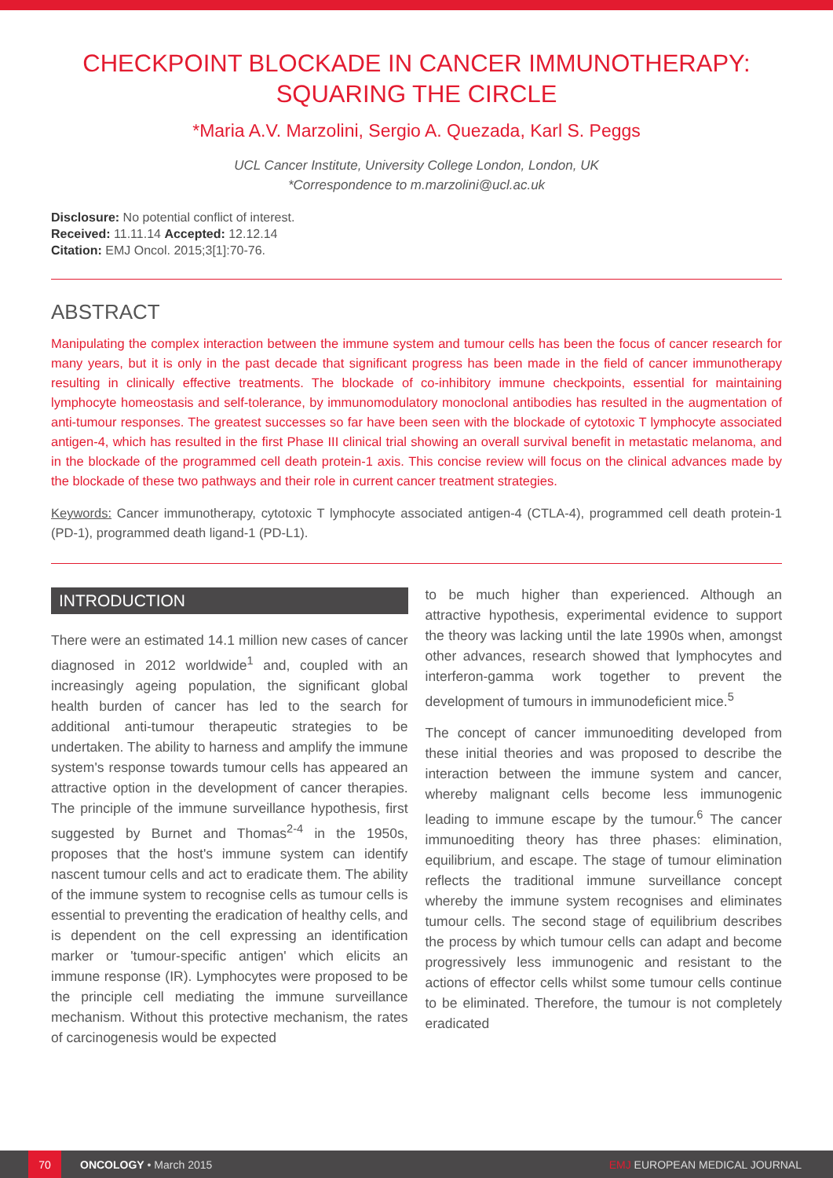CHECKPOINT BLOCKADE IN CANCER IMMUNOTHERAPY: SQUARING THE CIRCLE
*Maria A.V. Marzolini, Sergio A. Quezada, Karl S. Peggs
UCL Cancer Institute, University College London, London, UK
*Correspondence to m.marzolini@ucl.ac.uk
Disclosure: No potential conflict of interest.
Received: 11.11.14 Accepted: 12.12.14
Citation: EMJ Oncol. 2015;3[1]:70-76.
ABSTRACT
Manipulating the complex interaction between the immune system and tumour cells has been the focus of cancer research for many years, but it is only in the past decade that significant progress has been made in the field of cancer immunotherapy resulting in clinically effective treatments. The blockade of co-inhibitory immune checkpoints, essential for maintaining lymphocyte homeostasis and self-tolerance, by immunomodulatory monoclonal antibodies has resulted in the augmentation of anti-tumour responses. The greatest successes so far have been seen with the blockade of cytotoxic T lymphocyte associated antigen-4, which has resulted in the first Phase III clinical trial showing an overall survival benefit in metastatic melanoma, and in the blockade of the programmed cell death protein-1 axis. This concise review will focus on the clinical advances made by the blockade of these two pathways and their role in current cancer treatment strategies.
Keywords: Cancer immunotherapy, cytotoxic T lymphocyte associated antigen-4 (CTLA-4), programmed cell death protein-1 (PD-1), programmed death ligand-1 (PD-L1).
INTRODUCTION
There were an estimated 14.1 million new cases of cancer diagnosed in 2012 worldwide<sup>1</sup> and, coupled with an increasingly ageing population, the significant global health burden of cancer has led to the search for additional anti-tumour therapeutic strategies to be undertaken. The ability to harness and amplify the immune system's response towards tumour cells has appeared an attractive option in the development of cancer therapies. The principle of the immune surveillance hypothesis, first suggested by Burnet and Thomas<sup>2-4</sup> in the 1950s, proposes that the host's immune system can identify nascent tumour cells and act to eradicate them. The ability of the immune system to recognise cells as tumour cells is essential to preventing the eradication of healthy cells, and is dependent on the cell expressing an identification marker or 'tumour-specific antigen' which elicits an immune response (IR). Lymphocytes were proposed to be the principle cell mediating the immune surveillance mechanism. Without this protective mechanism, the rates of carcinogenesis would be expected
to be much higher than experienced. Although an attractive hypothesis, experimental evidence to support the theory was lacking until the late 1990s when, amongst other advances, research showed that lymphocytes and interferon-gamma work together to prevent the development of tumours in immunodeficient mice.<sup>5</sup>
The concept of cancer immunoediting developed from these initial theories and was proposed to describe the interaction between the immune system and cancer, whereby malignant cells become less immunogenic leading to immune escape by the tumour.<sup>6</sup> The cancer immunoediting theory has three phases: elimination, equilibrium, and escape. The stage of tumour elimination reflects the traditional immune surveillance concept whereby the immune system recognises and eliminates tumour cells. The second stage of equilibrium describes the process by which tumour cells can adapt and become progressively less immunogenic and resistant to the actions of effector cells whilst some tumour cells continue to be eliminated. Therefore, the tumour is not completely eradicated
70 ONCOLOGY • March 2015 EMJ EUROPEAN MEDICAL JOURNAL